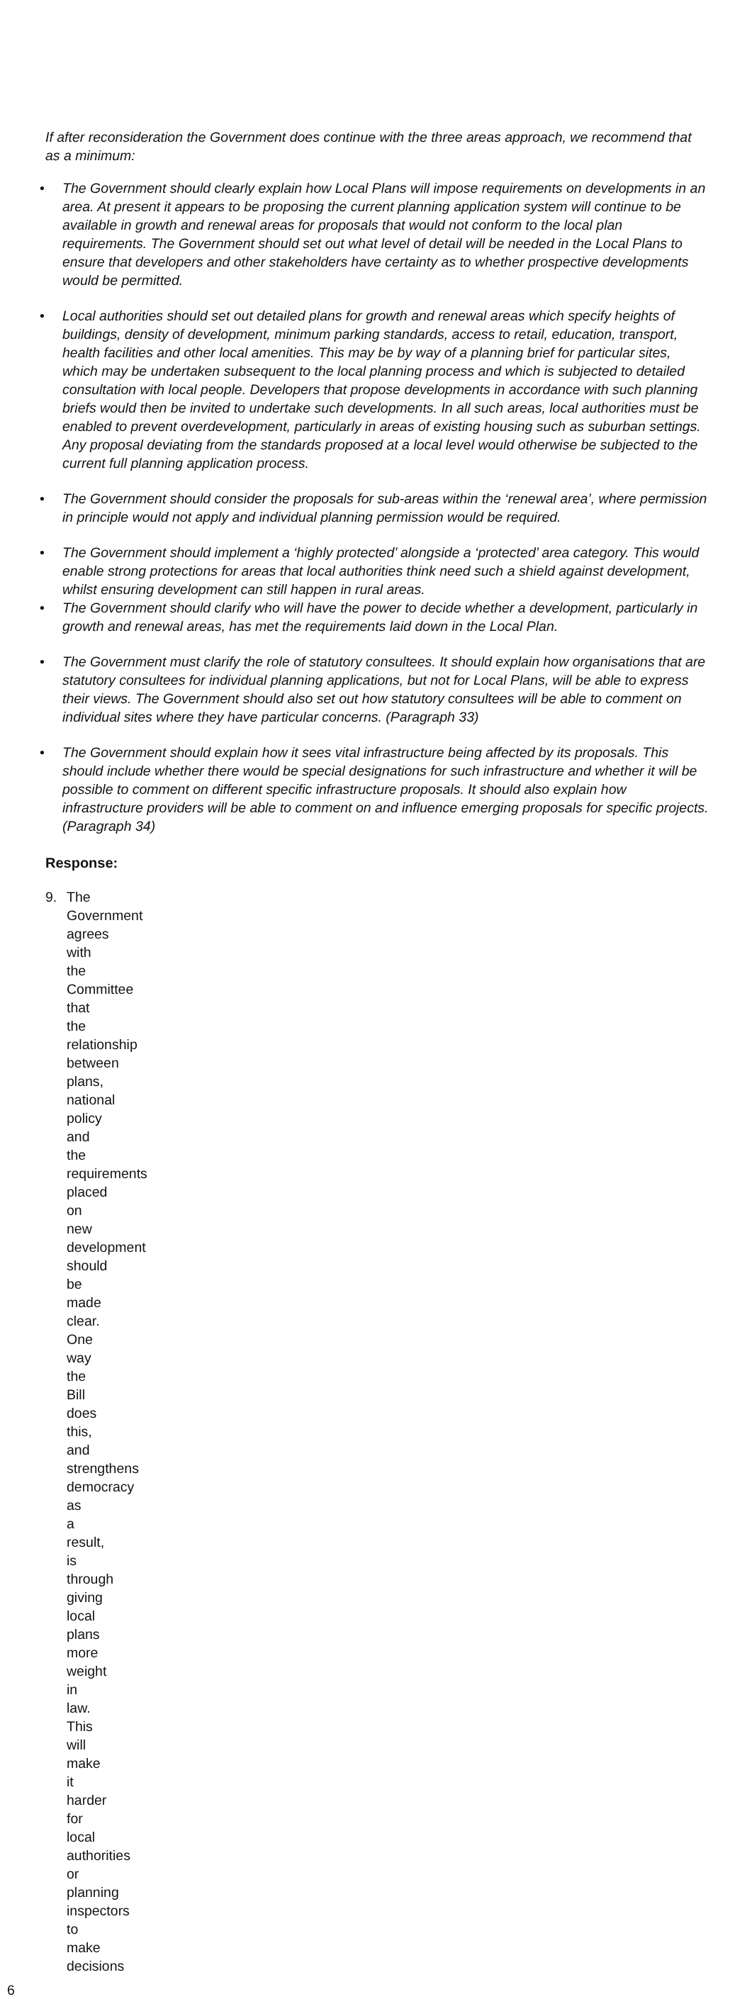If after reconsideration the Government does continue with the three areas approach, we recommend that as a minimum:
• The Government should clearly explain how Local Plans will impose requirements on developments in an area. At present it appears to be proposing the current planning application system will continue to be available in growth and renewal areas for proposals that would not conform to the local plan requirements. The Government should set out what level of detail will be needed in the Local Plans to ensure that developers and other stakeholders have certainty as to whether prospective developments would be permitted.
• Local authorities should set out detailed plans for growth and renewal areas which specify heights of buildings, density of development, minimum parking standards, access to retail, education, transport, health facilities and other local amenities. This may be by way of a planning brief for particular sites, which may be undertaken subsequent to the local planning process and which is subjected to detailed consultation with local people. Developers that propose developments in accordance with such planning briefs would then be invited to undertake such developments. In all such areas, local authorities must be enabled to prevent overdevelopment, particularly in areas of existing housing such as suburban settings. Any proposal deviating from the standards proposed at a local level would otherwise be subjected to the current full planning application process.
• The Government should consider the proposals for sub-areas within the ‘renewal area’, where permission in principle would not apply and individual planning permission would be required.
• The Government should implement a ‘highly protected’ alongside a ‘protected’ area category. This would enable strong protections for areas that local authorities think need such a shield against development, whilst ensuring development can still happen in rural areas.
• The Government should clarify who will have the power to decide whether a development, particularly in growth and renewal areas, has met the requirements laid down in the Local Plan.
• The Government must clarify the role of statutory consultees. It should explain how organisations that are statutory consultees for individual planning applications, but not for Local Plans, will be able to express their views. The Government should also set out how statutory consultees will be able to comment on individual sites where they have particular concerns. (Paragraph 33)
• The Government should explain how it sees vital infrastructure being affected by its proposals. This should include whether there would be special designations for such infrastructure and whether it will be possible to comment on different specific infrastructure proposals. It should also explain how infrastructure providers will be able to comment on and influence emerging proposals for specific projects. (Paragraph 34)
Response:
9. The Government agrees with the Committee that the relationship between plans, national policy and the requirements placed on new development should be made clear. One way the Bill does this, and strengthens democracy as a result, is through giving local plans more weight in law. This will make it harder for local authorities or planning inspectors to make decisions
6